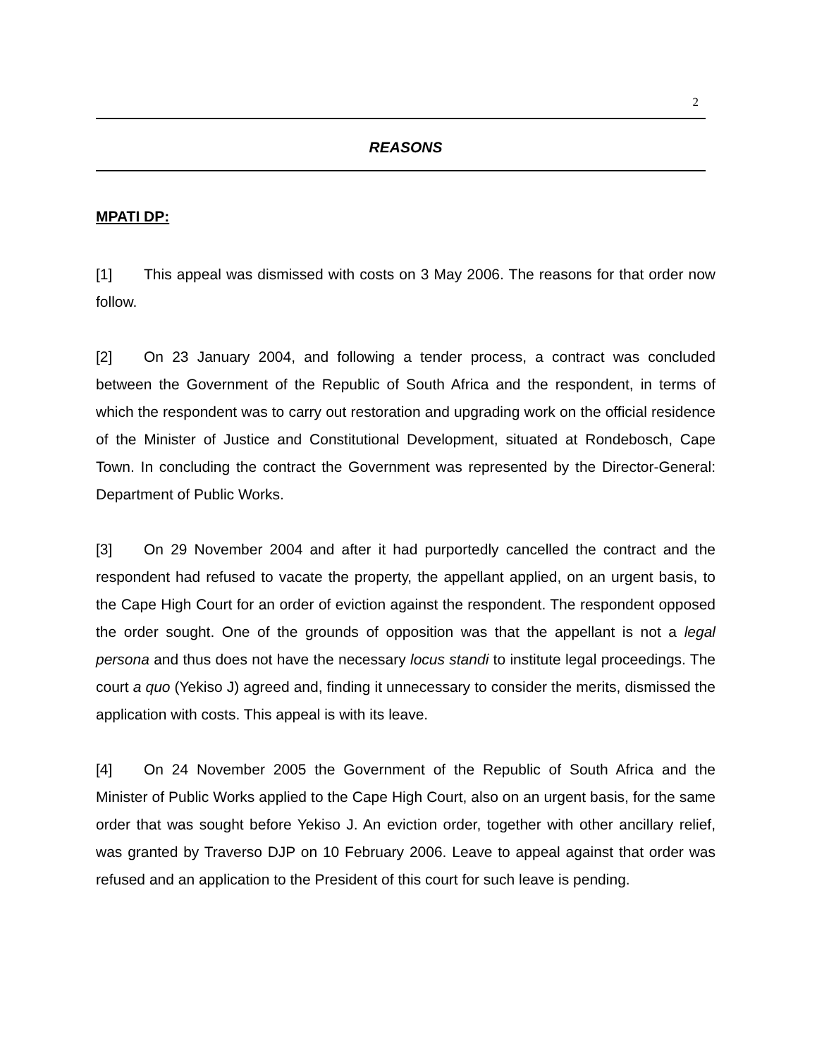2
REASONS
MPATI DP:
[1] This appeal was dismissed with costs on 3 May 2006. The reasons for that order now follow.
[2] On 23 January 2004, and following a tender process, a contract was concluded between the Government of the Republic of South Africa and the respondent, in terms of which the respondent was to carry out restoration and upgrading work on the official residence of the Minister of Justice and Constitutional Development, situated at Rondebosch, Cape Town. In concluding the contract the Government was represented by the Director-General: Department of Public Works.
[3] On 29 November 2004 and after it had purportedly cancelled the contract and the respondent had refused to vacate the property, the appellant applied, on an urgent basis, to the Cape High Court for an order of eviction against the respondent. The respondent opposed the order sought. One of the grounds of opposition was that the appellant is not a legal persona and thus does not have the necessary locus standi to institute legal proceedings. The court a quo (Yekiso J) agreed and, finding it unnecessary to consider the merits, dismissed the application with costs. This appeal is with its leave.
[4] On 24 November 2005 the Government of the Republic of South Africa and the Minister of Public Works applied to the Cape High Court, also on an urgent basis, for the same order that was sought before Yekiso J. An eviction order, together with other ancillary relief, was granted by Traverso DJP on 10 February 2006. Leave to appeal against that order was refused and an application to the President of this court for such leave is pending.